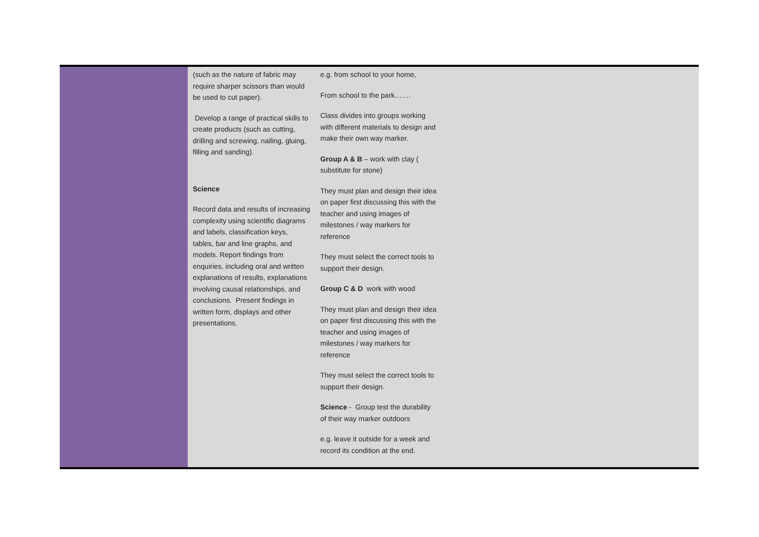| | (such as the nature of fabric may require sharper scissors than would be used to cut paper). Develop a range of practical skills to create products (such as cutting, drilling and screwing, nailing, gluing, filling and sanding). Science Record data and results of increasing complexity using scientific diagrams and labels, classification keys, tables, bar and line graphs, and models. Report findings from enquiries, including oral and written explanations of results, explanations involving causal relationships, and conclusions. Present findings in written form, displays and other presentations. | e.g. from school to your home, From school to the park……. Class divides into groups working with different materials to design and make their own way marker. Group A & B – work with clay ( substitute for stone) They must plan and design their idea on paper first discussing this with the teacher and using images of milestones / way markers for reference They must select the correct tools to support their design. Group C & D work with wood They must plan and design their idea on paper first discussing this with the teacher and using images of milestones / way markers for reference They must select the correct tools to support their design. Science - Group test the durability of their way marker outdoors e.g. leave it outside for a week and record its condition at the end. | |